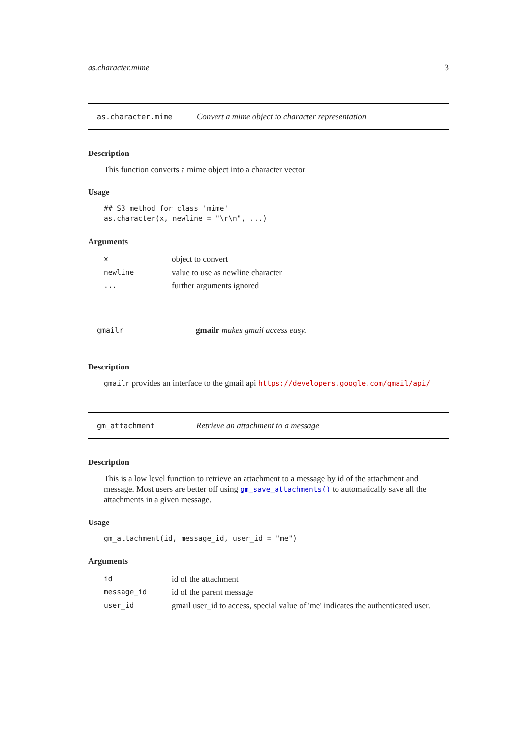as.character.mime 3
as.character.mime Convert a mime object to character representation
Description
This function converts a mime object into a character vector
Usage
## S3 method for class 'mime'
as.character(x, newline = "\r\n", ...)
Arguments
| x | object to convert |
| newline | value to use as newline character |
| ... | further arguments ignored |
gmailr gmailr makes gmail access easy.
Description
gmailr provides an interface to the gmail api https://developers.google.com/gmail/api/
gm_attachment Retrieve an attachment to a message
Description
This is a low level function to retrieve an attachment to a message by id of the attachment and message. Most users are better off using gm_save_attachments() to automatically save all the attachments in a given message.
Usage
gm_attachment(id, message_id, user_id = "me")
Arguments
| id | id of the attachment |
| message_id | id of the parent message |
| user_id | gmail user_id to access, special value of 'me' indicates the authenticated user. |